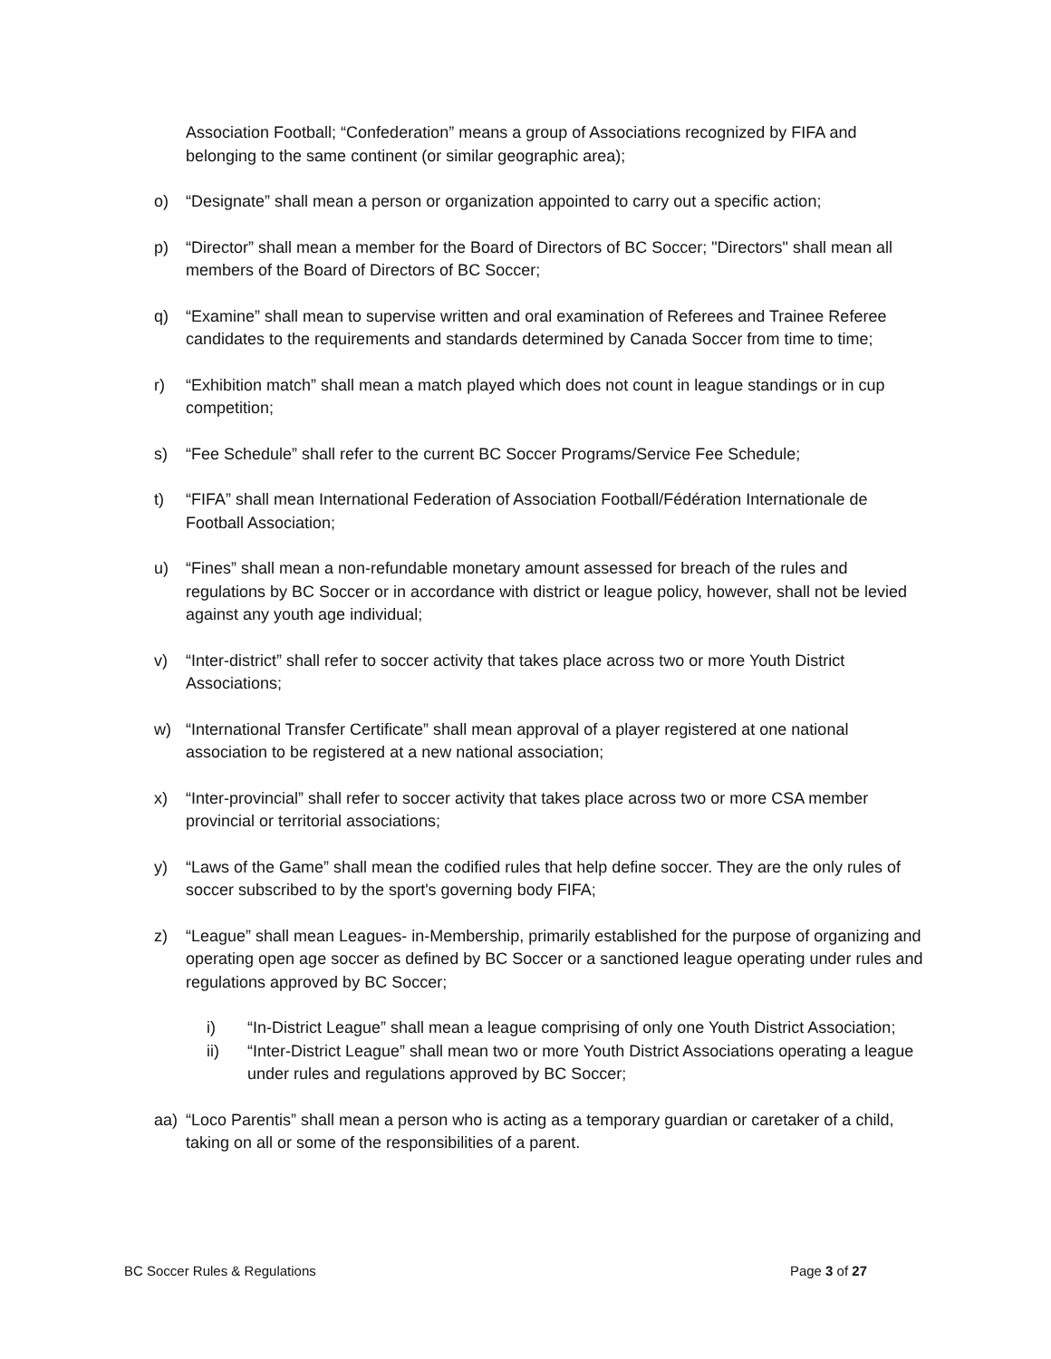Association Football; “Confederation” means a group of Associations recognized by FIFA and belonging to the same continent (or similar geographic area);
o) “Designate” shall mean a person or organization appointed to carry out a specific action;
p) “Director” shall mean a member for the Board of Directors of BC Soccer; "Directors" shall mean all members of the Board of Directors of BC Soccer;
q) “Examine” shall mean to supervise written and oral examination of Referees and Trainee Referee candidates to the requirements and standards determined by Canada Soccer from time to time;
r) “Exhibition match” shall mean a match played which does not count in league standings or in cup competition;
s) “Fee Schedule” shall refer to the current BC Soccer Programs/Service Fee Schedule;
t) “FIFA” shall mean International Federation of Association Football/Fédération Internationale de Football Association;
u) “Fines” shall mean a non-refundable monetary amount assessed for breach of the rules and regulations by BC Soccer or in accordance with district or league policy, however, shall not be levied against any youth age individual;
v) “Inter-district” shall refer to soccer activity that takes place across two or more Youth District Associations;
w) “International Transfer Certificate” shall mean approval of a player registered at one national association to be registered at a new national association;
x) “Inter-provincial” shall refer to soccer activity that takes place across two or more CSA member provincial or territorial associations;
y) “Laws of the Game” shall mean the codified rules that help define soccer. They are the only rules of soccer subscribed to by the sport's governing body FIFA;
z) “League” shall mean Leagues- in-Membership, primarily established for the purpose of organizing and operating open age soccer as defined by BC Soccer or a sanctioned league operating under rules and regulations approved by BC Soccer;
i) “In-District League” shall mean a league comprising of only one Youth District Association;
ii) “Inter-District League” shall mean two or more Youth District Associations operating a league under rules and regulations approved by BC Soccer;
aa) “Loco Parentis” shall mean a person who is acting as a temporary guardian or caretaker of a child, taking on all or some of the responsibilities of a parent.
BC Soccer Rules & Regulations Page 3 of 27